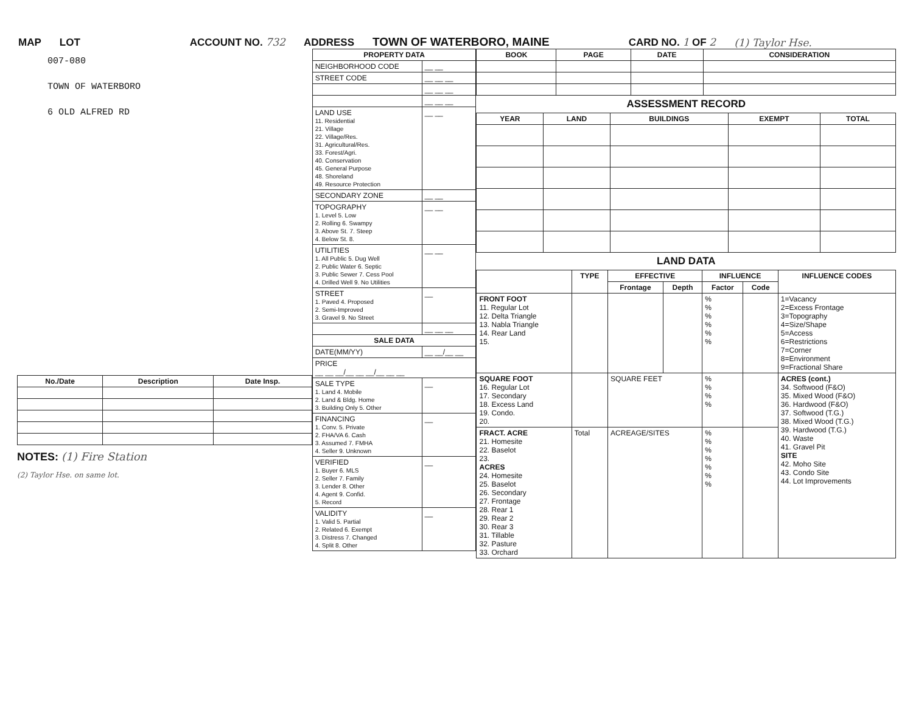MAP LOT ACCOUNT NO. 732 ADDRESS TOWN OF WATERBORO, MAINE CARD NO. 1 OF 2 (1) Taylor Hse.
007-080
TOWN OF WATERBORO
6 OLD ALFRED RD
| No./Date | Description | Date Insp. |
| --- | --- | --- |
NOTES: (1) Fire Station
(2) Taylor Hse. on same lot.
| PROPERTY DATA | |
| --- | --- |
| NEIGHBORHOOD CODE | __ __ |
| STREET CODE | __ __ __ |
| | __ __ __ |
| | __ __ __ |
| LAND USE 11. Residential 21. Village 22. Village/Res. 31. Agricultural/Res. 33. Forest/Agri. 40. Conservation 45. General Purpose 48. Shoreland 49. Resource Protection | __ __ |
| SECONDARY ZONE | __ __ |
| TOPOGRAPHY 1. Level 5. Low 2. Rolling 6. Swampy 3. Above St. 7. Steep 4. Below St. 8. | __ __ |
| UTILITIES 1. All Public 5. Dug Well 2. Public Water 6. Septic 3. Public Sewer 7. Cess Pool 4. Drilled Well 9. No Utilities | __ __ |
| STREET 1. Paved 4. Proposed 2. Semi-Improved 3. Gravel 9. No Street | __ |
| | __ __ __ |
| SALE DATA | |
| DATE(MM/YY) | __ __/__ __ |
| PRICE __ __ __/__ __ __/__ __ __ | |
| SALE TYPE 1. Land 4. Mobile 2. Land & Bldg. Home 3. Building Only 5. Other | __ |
| FINANCING 1. Conv. 5. Private 2. FHA/VA 6. Cash 3. Assumed 7. FMHA 4. Seller 9. Unknown | __ |
| VERIFIED 1. Buyer 6. MLS 2. Seller 7. Family 3. Lender 8. Other 4. Agent 9. Confid. 5. Record | __ |
| VALIDITY 1. Valid 5. Partial 2. Related 6. Exempt 3. Distress 7. Changed 4. Split 8. Other | __ |
| BOOK | PAGE | DATE | CONSIDERATION |
| --- | --- | --- | --- |
ASSESSMENT RECORD
| YEAR | LAND | BUILDINGS | EXEMPT | TOTAL |
| --- | --- | --- | --- | --- |
LAND DATA
| | TYPE | EFFECTIVE | | INFLUENCE | | INFLUENCE CODES |
| --- | --- | --- | --- | --- | --- | --- |
| | | Frontage | Depth | Factor | Code | |
| FRONT FOOT 11. Regular Lot 12. Delta Triangle 13. Nabla Triangle 14. Rear Land 15. | | | | % % % % % % | | 1=Vacancy 2=Excess Frontage 3=Topography 4=Size/Shape 5=Access 6=Restrictions 7=Corner 8=Environment 9=Fractional Share |
| SQUARE FOOT 16. Regular Lot 17. Secondary 18. Excess Land 19. Condo. 20. | | SQUARE FEET | | % % % % | | ACRES (cont.) 34. Softwood (F&O) 35. Mixed Wood (F&O) 36. Hardwood (F&O) 37. Softwood (T.G.) 38. Mixed Wood (T.G.) 39. Hardwood (T.G.) 40. Waste 41. Gravel Pit SITE 42. Moho Site 43. Condo Site 44. Lot Improvements |
| FRACT. ACRE 21. Homesite 22. Baselot 23. ACRES 24. Homesite 25. Baselot 26. Secondary 27. Frontage 28. Rear 1 29. Rear 2 30. Rear 3 31. Tillable 32. Pasture 33. Orchard | Total | ACREAGE/SITES | | % % % % % % % | | |